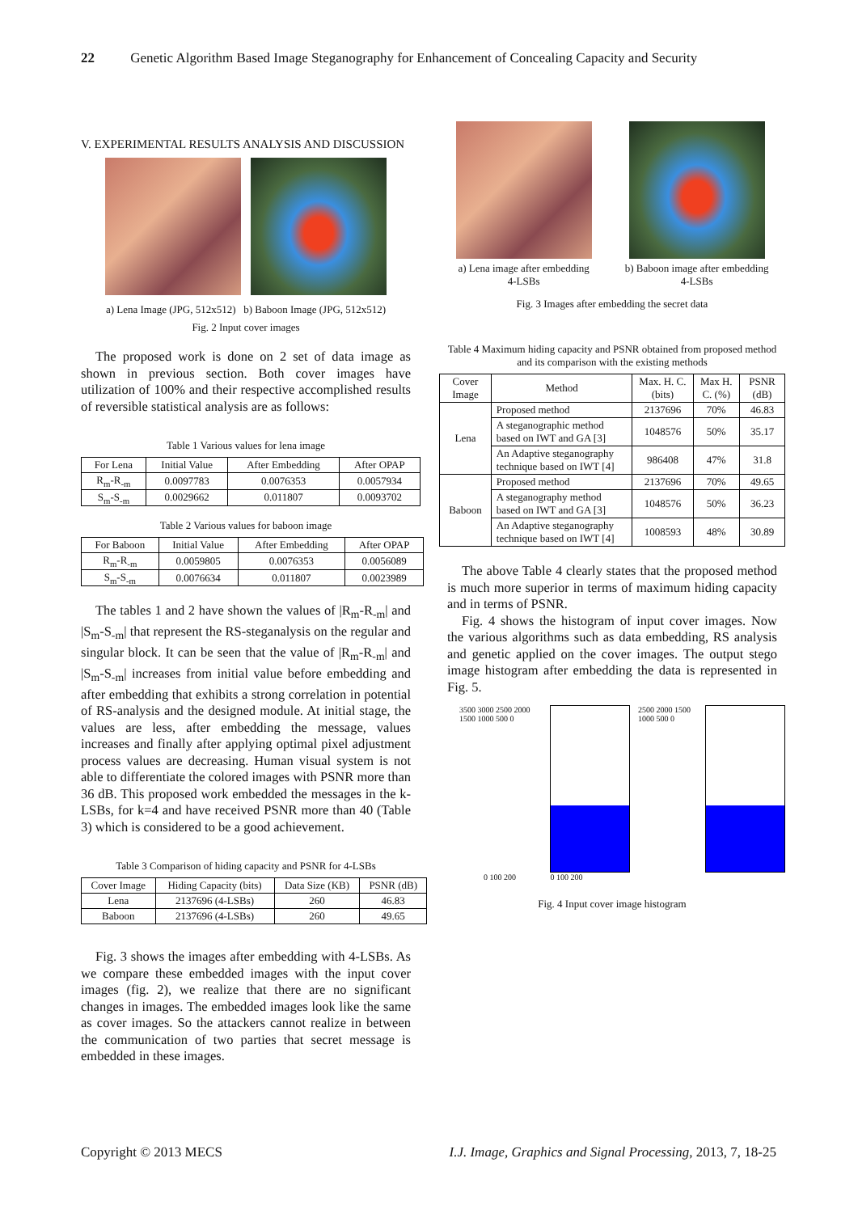22 Genetic Algorithm Based Image Steganography for Enhancement of Concealing Capacity and Security
V. EXPERIMENTAL RESULTS ANALYSIS AND DISCUSSION
a) Lena Image (JPG, 512x512) b) Baboon Image (JPG, 512x512)
Fig. 2 Input cover images
The proposed work is done on 2 set of data image as shown in previous section. Both cover images have utilization of 100% and their respective accomplished results of reversible statistical analysis are as follows:
Table 1 Various values for lena image
| For Lena | Initial Value | After Embedding | After OPAP |
| --- | --- | --- | --- |
| R<sub>m</sub>-R<sub>-m</sub> | 0.0097783 | 0.0076353 | 0.0057934 |
| S<sub>m</sub>-S<sub>-m</sub> | 0.0029662 | 0.011807 | 0.0093702 |
Table 2 Various values for baboon image
| For Baboon | Initial Value | After Embedding | After OPAP |
| --- | --- | --- | --- |
| R<sub>m</sub>-R<sub>-m</sub> | 0.0059805 | 0.0076353 | 0.0056089 |
| S<sub>m</sub>-S<sub>-m</sub> | 0.0076634 | 0.011807 | 0.0023989 |
The tables 1 and 2 have shown the values of |R<sub>m</sub>-R<sub>-m</sub>| and |S<sub>m</sub>-S<sub>-m</sub>| that represent the RS-steganalysis on the regular and singular block. It can be seen that the value of |R<sub>m</sub>-R<sub>-m</sub>| and |S<sub>m</sub>-S<sub>-m</sub>| increases from initial value before embedding and after embedding that exhibits a strong correlation in potential of RS-analysis and the designed module. At initial stage, the values are less, after embedding the message, values increases and finally after applying optimal pixel adjustment process values are decreasing. Human visual system is not able to differentiate the colored images with PSNR more than 36 dB. This proposed work embedded the messages in the k-LSBs, for k=4 and have received PSNR more than 40 (Table 3) which is considered to be a good achievement.
Table 3 Comparison of hiding capacity and PSNR for 4-LSBs
| Cover Image | Hiding Capacity (bits) | Data Size (KB) | PSNR (dB) |
| --- | --- | --- | --- |
| Lena | 2137696 (4-LSBs) | 260 | 46.83 |
| Baboon | 2137696 (4-LSBs) | 260 | 49.65 |
Fig. 3 shows the images after embedding with 4-LSBs. As we compare these embedded images with the input cover images (fig. 2), we realize that there are no significant changes in images. The embedded images look like the same as cover images. So the attackers cannot realize in between the communication of two parties that secret message is embedded in these images.
a) Lena image after embedding
4-LSBs
b) Baboon image after embedding
4-LSBs
Fig. 3 Images after embedding the secret data
Table 4 Maximum hiding capacity and PSNR obtained from proposed method and its comparison with the existing methods
| Cover Image | Method | Max. H. C. (bits) | Max H. C. (%) | PSNR (dB) |
| --- | --- | --- | --- | --- |
| Lena | Proposed method | 2137696 | 70% | 46.83 |
| | A steganographic method based on IWT and GA [3] | 1048576 | 50% | 35.17 |
| | An Adaptive steganography technique based on IWT [4] | 986408 | 47% | 31.8 |
| Baboon | Proposed method | 2137696 | 70% | 49.65 |
| | A steganography method based on IWT and GA [3] | 1048576 | 50% | 36.23 |
| | An Adaptive steganography technique based on IWT [4] | 1008593 | 48% | 30.89 |
The above Table 4 clearly states that the proposed method is much more superior in terms of maximum hiding capacity and in terms of PSNR.
Fig. 4 shows the histogram of input cover images. Now the various algorithms such as data embedding, RS analysis and genetic applied on the cover images. The output stego image histogram after embedding the data is represented in Fig. 5.
3500 3000 2500 2000 1500 1000 500 0
2500 2000 1500 1000 500 0
0 100 200 0 100 200
Fig. 4 Input cover image histogram
Copyright © 2013 MECS I.J. Image, Graphics and Signal Processing, 2013, 7, 18-25